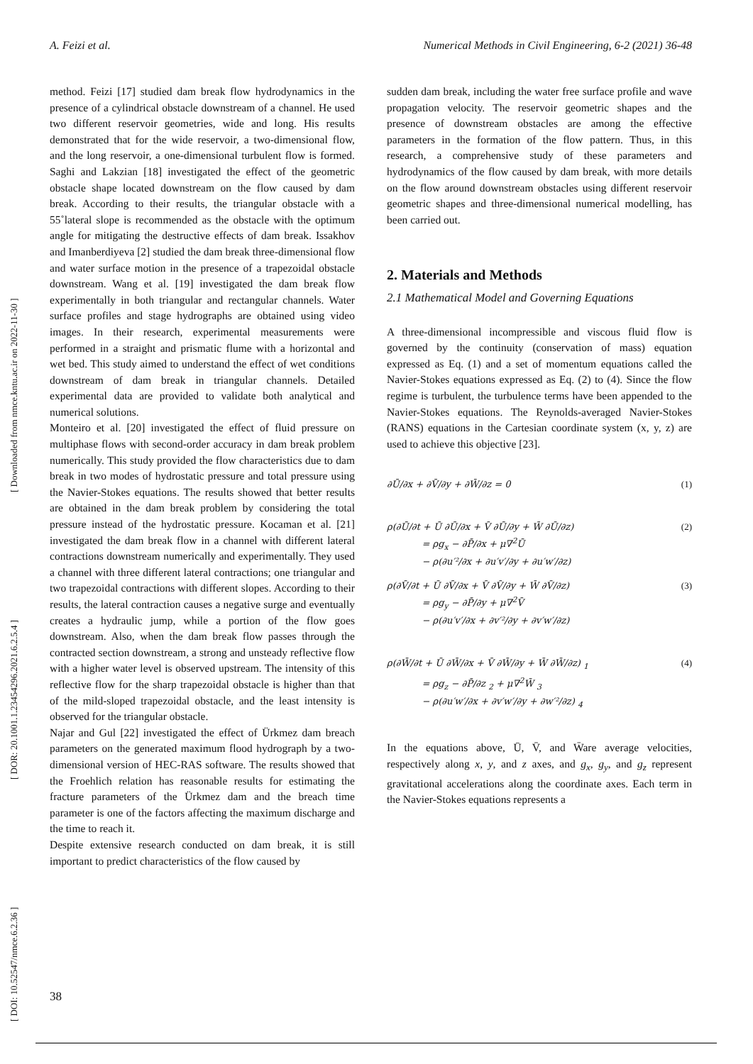A. Feizi et al. Numerical Methods in Civil Engineering, 6-2 (2021) 36-48
[ DOI: 10.52547/nmce.6.2.36 ] [ DOR: 20.1001.1.23454296.2021.6.2.5.4 ] [ Downloaded from nmce.kntu.ac.ir on 2022-11-30 ]
method. Feizi [17] studied dam break flow hydrodynamics in the presence of a cylindrical obstacle downstream of a channel. He used two different reservoir geometries, wide and long. His results demonstrated that for the wide reservoir, a two-dimensional flow, and the long reservoir, a one-dimensional turbulent flow is formed. Saghi and Lakzian [18] investigated the effect of the geometric obstacle shape located downstream on the flow caused by dam break. According to their results, the triangular obstacle with a 55˚lateral slope is recommended as the obstacle with the optimum angle for mitigating the destructive effects of dam break. Issakhov and Imanberdiyeva [2] studied the dam break three-dimensional flow and water surface motion in the presence of a trapezoidal obstacle downstream. Wang et al. [19] investigated the dam break flow experimentally in both triangular and rectangular channels. Water surface profiles and stage hydrographs are obtained using video images. In their research, experimental measurements were performed in a straight and prismatic flume with a horizontal and wet bed. This study aimed to understand the effect of wet conditions downstream of dam break in triangular channels. Detailed experimental data are provided to validate both analytical and numerical solutions.
Monteiro et al. [20] investigated the effect of fluid pressure on multiphase flows with second-order accuracy in dam break problem numerically. This study provided the flow characteristics due to dam break in two modes of hydrostatic pressure and total pressure using the Navier-Stokes equations. The results showed that better results are obtained in the dam break problem by considering the total pressure instead of the hydrostatic pressure. Kocaman et al. [21] investigated the dam break flow in a channel with different lateral contractions downstream numerically and experimentally. They used a channel with three different lateral contractions; one triangular and two trapezoidal contractions with different slopes. According to their results, the lateral contraction causes a negative surge and eventually creates a hydraulic jump, while a portion of the flow goes downstream. Also, when the dam break flow passes through the contracted section downstream, a strong and unsteady reflective flow with a higher water level is observed upstream. The intensity of this reflective flow for the sharp trapezoidal obstacle is higher than that of the mild-sloped trapezoidal obstacle, and the least intensity is observed for the triangular obstacle.
Najar and Gul [22] investigated the effect of Ürkmez dam breach parameters on the generated maximum flood hydrograph by a two-dimensional version of HEC-RAS software. The results showed that the Froehlich relation has reasonable results for estimating the fracture parameters of the Ürkmez dam and the breach time parameter is one of the factors affecting the maximum discharge and the time to reach it.
Despite extensive research conducted on dam break, it is still important to predict characteristics of the flow caused by
sudden dam break, including the water free surface profile and wave propagation velocity. The reservoir geometric shapes and the presence of downstream obstacles are among the effective parameters in the formation of the flow pattern. Thus, in this research, a comprehensive study of these parameters and hydrodynamics of the flow caused by dam break, with more details on the flow around downstream obstacles using different reservoir geometric shapes and three-dimensional numerical modelling, has been carried out.
2. Materials and Methods
2.1 Mathematical Model and Governing Equations
A three-dimensional incompressible and viscous fluid flow is governed by the continuity (conservation of mass) equation expressed as Eq. (1) and a set of momentum equations called the Navier-Stokes equations expressed as Eq. (2) to (4). Since the flow regime is turbulent, the turbulence terms have been appended to the Navier-Stokes equations. The Reynolds-averaged Navier-Stokes (RANS) equations in the Cartesian coordinate system (x, y, z) are used to achieve this objective [23].
∂Ū/∂x + ∂V̄/∂y + ∂W̄/∂z = 0 (1)
ρ(∂Ū/∂t + Ū ∂Ū/∂x + V̄ ∂Ū/∂y + W̄ ∂Ū/∂z)
= ρg<sub>x</sub> − ∂P̄/∂x + μ∇<sup>2</sup>Ū
− ρ(∂u′²/∂x + ∂u′v′/∂y + ∂u′w′/∂z) (2)
ρ(∂V̄/∂t + Ū ∂V̄/∂x + V̄ ∂V̄/∂y + W̄ ∂V̄/∂z)
= ρg<sub>y</sub> − ∂P̄/∂y + μ∇<sup>2</sup>V̄
− ρ(∂u′v′/∂x + ∂v′²/∂y + ∂v′w′/∂z) (3)
ρ(∂W̄/∂t + Ū ∂W̄/∂x + V̄ ∂W̄/∂y + W̄ ∂W̄/∂z) <sub>1</sub>
= ρg<sub>z</sub> − ∂P̄/∂z <sub>2</sub> + μ∇<sup>2</sup>W̄ <sub>3</sub>
− ρ(∂u′w′/∂x + ∂v′w′/∂y + ∂w′²/∂z) <sub>4</sub> (4)
In the equations above, Ū, V̄, and W̄are average velocities, respectively along x, y, and z axes, and g<sub>x</sub>, g<sub>y</sub>, and g<sub>z</sub> represent gravitational accelerations along the coordinate axes. Each term in the Navier-Stokes equations represents a
38